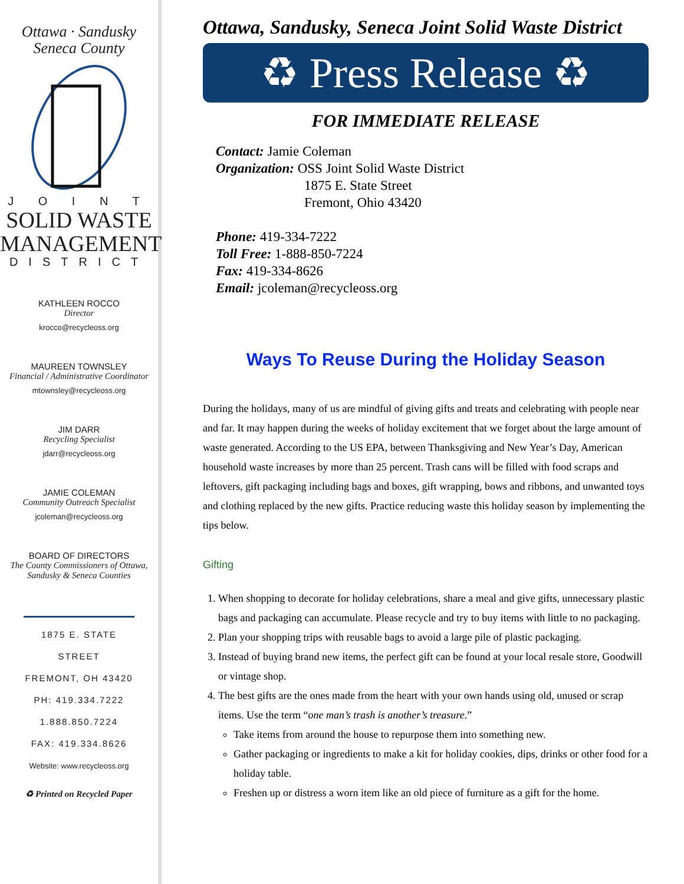Ottawa · Sandusky
Seneca County
J O I N T
SOLID WASTE
MANAGEMENT
DISTRICT
KATHLEEN ROCCO
Director
krocco@recycleoss.org
MAUREEN TOWNSLEY
Financial / Administrative Coordinator
mtownsley@recycleoss.org
JIM DARR
Recycling Specialist
jdarr@recycleoss.org
JAMIE COLEMAN
Community Outreach Specialist
jcoleman@recycleoss.org
BOARD OF DIRECTORS
The County Commissioners of Ottawa, Sandusky & Seneca Counties
1875 E. STATE STREET
FREMONT, OH 43420
PH: 419.334.7222
1.888.850.7224
FAX: 419.334.8626
Website: www.recycleoss.org
♻ Printed on Recycled Paper
Ottawa, Sandusky, Seneca Joint Solid Waste District
♻ Press Release ♻
FOR IMMEDIATE RELEASE
Contact: Jamie Coleman
Organization: OSS Joint Solid Waste District
1875 E. State Street
Fremont, Ohio 43420
Phone: 419-334-7222
Toll Free: 1-888-850-7224
Fax: 419-334-8626
Email: jcoleman@recycleoss.org
Ways To Reuse During the Holiday Season
During the holidays, many of us are mindful of giving gifts and treats and celebrating with people near and far. It may happen during the weeks of holiday excitement that we forget about the large amount of waste generated. According to the US EPA, between Thanksgiving and New Year’s Day, American household waste increases by more than 25 percent. Trash cans will be filled with food scraps and leftovers, gift packaging including bags and boxes, gift wrapping, bows and ribbons, and unwanted toys and clothing replaced by the new gifts. Practice reducing waste this holiday season by implementing the tips below.
Gifting
1. When shopping to decorate for holiday celebrations, share a meal and give gifts, unnecessary plastic bags and packaging can accumulate. Please recycle and try to buy items with little to no packaging.
2. Plan your shopping trips with reusable bags to avoid a large pile of plastic packaging.
3. Instead of buying brand new items, the perfect gift can be found at your local resale store, Goodwill or vintage shop.
4. The best gifts are the ones made from the heart with your own hands using old, unused or scrap items. Use the term “one man’s trash is another’s treasure.”
Take items from around the house to repurpose them into something new.
Gather packaging or ingredients to make a kit for holiday cookies, dips, drinks or other food for a holiday table.
Freshen up or distress a worn item like an old piece of furniture as a gift for the home.